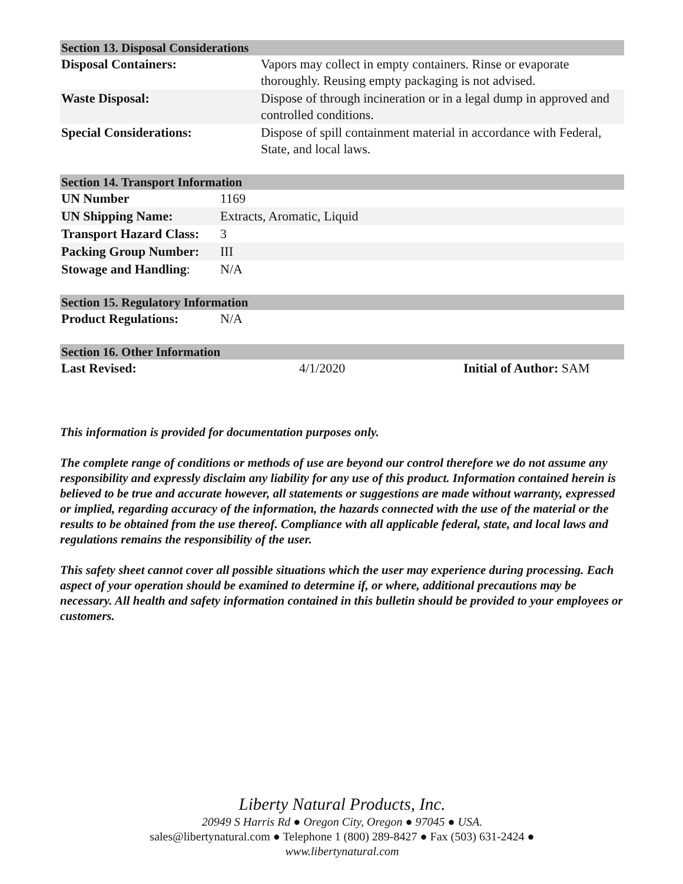| Section 13. Disposal Considerations | |
| Disposal Containers: | Vapors may collect in empty containers. Rinse or evaporate thoroughly. Reusing empty packaging is not advised. |
| Waste Disposal: | Dispose of through incineration or in a legal dump in approved and controlled conditions. |
| Special Considerations: | Dispose of spill containment material in accordance with Federal, State, and local laws. |
| Section 14. Transport Information | |
| UN Number | 1169 |
| UN Shipping Name: | Extracts, Aromatic, Liquid |
| Transport Hazard Class: | 3 |
| Packing Group Number: | III |
| Stowage and Handling : | N/A |
| Section 15. Regulatory Information | |
| Product Regulations: | N/A |
| Section 16. Other Information | | |
| Last Revised: | 4/1/2020 | Initial of Author: SAM |
This information is provided for documentation purposes only.
The complete range of conditions or methods of use are beyond our control therefore we do not assume any responsibility and expressly disclaim any liability for any use of this product. Information contained herein is believed to be true and accurate however, all statements or suggestions are made without warranty, expressed or implied, regarding accuracy of the information, the hazards connected with the use of the material or the results to be obtained from the use thereof. Compliance with all applicable federal, state, and local laws and regulations remains the responsibility of the user.
This safety sheet cannot cover all possible situations which the user may experience during processing. Each aspect of your operation should be examined to determine if, or where, additional precautions may be necessary. All health and safety information contained in this bulletin should be provided to your employees or customers.
Liberty Natural Products, Inc.
20949 S Harris Rd ● Oregon City, Oregon ● 97045 ● USA.
sales@libertynatural.com ● Telephone 1 (800) 289-8427 ● Fax (503) 631-2424 ●
www.libertynatural.com